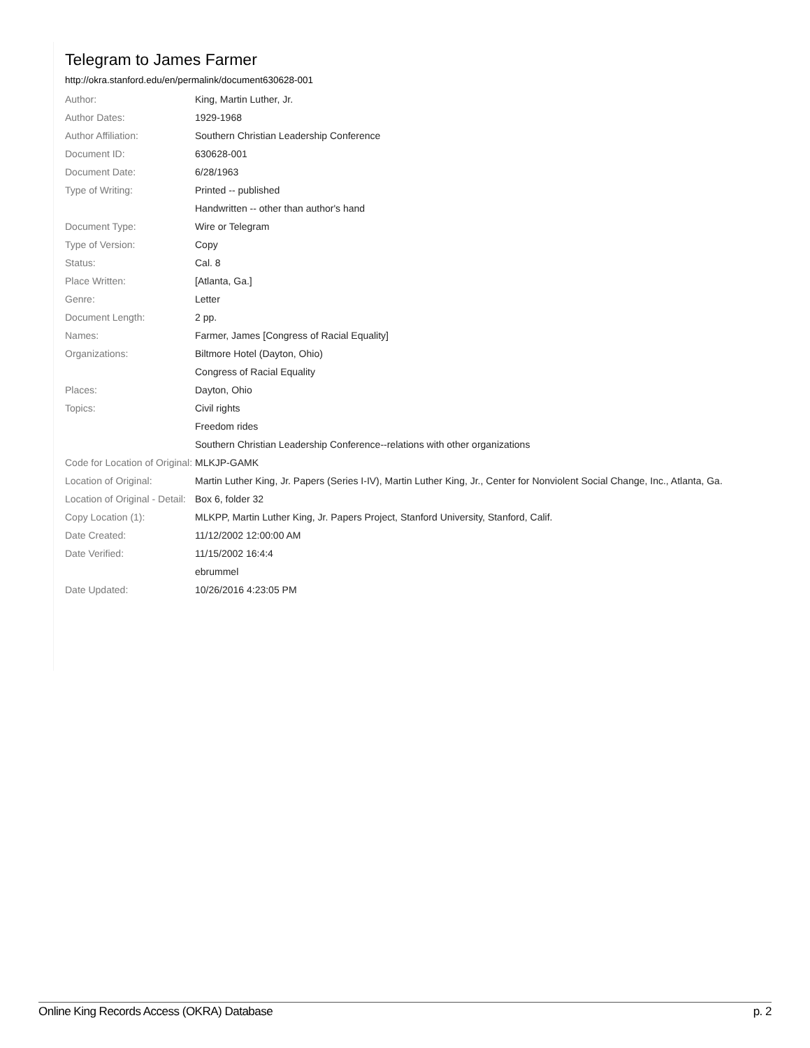Telegram to James Farmer
http://okra.stanford.edu/en/permalink/document630628-001
| Author: | King, Martin Luther, Jr. |
| Author Dates: | 1929-1968 |
| Author Affiliation: | Southern Christian Leadership Conference |
| Document ID: | 630628-001 |
| Document Date: | 6/28/1963 |
| Type of Writing: | Printed -- published |
| | Handwritten -- other than author's hand |
| Document Type: | Wire or Telegram |
| Type of Version: | Copy |
| Status: | Cal. 8 |
| Place Written: | [Atlanta, Ga.] |
| Genre: | Letter |
| Document Length: | 2 pp. |
| Names: | Farmer, James [Congress of Racial Equality] |
| Organizations: | Biltmore Hotel (Dayton, Ohio) |
| | Congress of Racial Equality |
| Places: | Dayton, Ohio |
| Topics: | Civil rights |
| | Freedom rides |
| | Southern Christian Leadership Conference--relations with other organizations |
| Code for Location of Original: | MLKJP-GAMK |
| Location of Original: | Martin Luther King, Jr. Papers (Series I-IV), Martin Luther King, Jr., Center for Nonviolent Social Change, Inc., Atlanta, Ga. |
| Location of Original - Detail: | Box 6, folder 32 |
| Copy Location (1): | MLKPP, Martin Luther King, Jr. Papers Project, Stanford University, Stanford, Calif. |
| Date Created: | 11/12/2002 12:00:00 AM |
| Date Verified: | 11/15/2002 16:4:4 |
| | ebrummel |
| Date Updated: | 10/26/2016 4:23:05 PM |
Online King Records Access (OKRA) Database p. 2